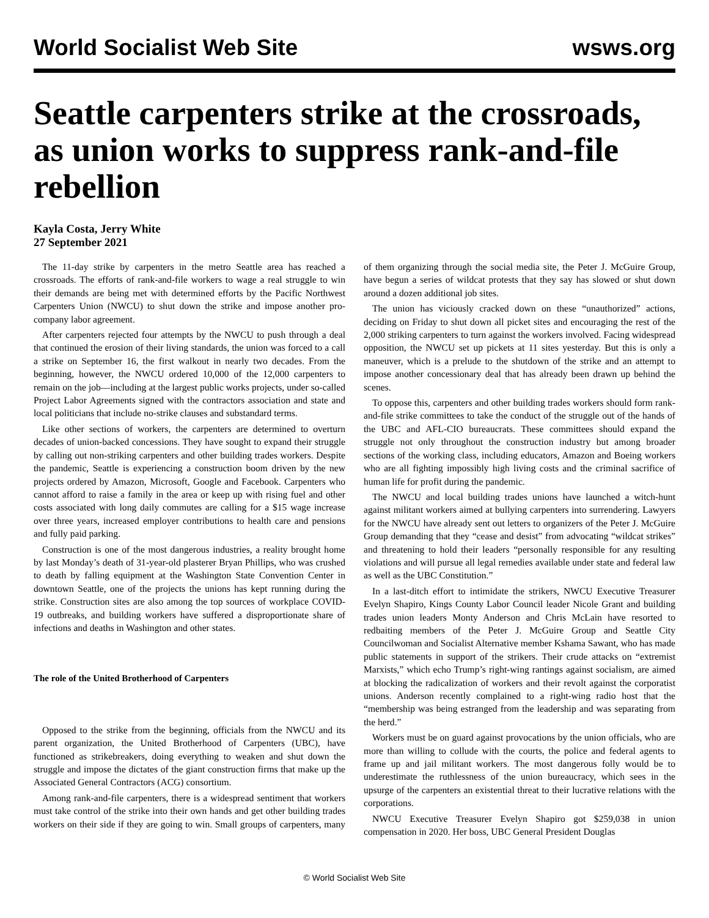World Socialist Web Site wsws.org
Seattle carpenters strike at the crossroads, as union works to suppress rank-and-file rebellion
Kayla Costa, Jerry White
27 September 2021
The 11-day strike by carpenters in the metro Seattle area has reached a crossroads. The efforts of rank-and-file workers to wage a real struggle to win their demands are being met with determined efforts by the Pacific Northwest Carpenters Union (NWCU) to shut down the strike and impose another pro-company labor agreement.
After carpenters rejected four attempts by the NWCU to push through a deal that continued the erosion of their living standards, the union was forced to a call a strike on September 16, the first walkout in nearly two decades. From the beginning, however, the NWCU ordered 10,000 of the 12,000 carpenters to remain on the job—including at the largest public works projects, under so-called Project Labor Agreements signed with the contractors association and state and local politicians that include no-strike clauses and substandard terms.
Like other sections of workers, the carpenters are determined to overturn decades of union-backed concessions. They have sought to expand their struggle by calling out non-striking carpenters and other building trades workers. Despite the pandemic, Seattle is experiencing a construction boom driven by the new projects ordered by Amazon, Microsoft, Google and Facebook. Carpenters who cannot afford to raise a family in the area or keep up with rising fuel and other costs associated with long daily commutes are calling for a $15 wage increase over three years, increased employer contributions to health care and pensions and fully paid parking.
Construction is one of the most dangerous industries, a reality brought home by last Monday’s death of 31-year-old plasterer Bryan Phillips, who was crushed to death by falling equipment at the Washington State Convention Center in downtown Seattle, one of the projects the unions has kept running during the strike. Construction sites are also among the top sources of workplace COVID-19 outbreaks, and building workers have suffered a disproportionate share of infections and deaths in Washington and other states.
The role of the United Brotherhood of Carpenters
Opposed to the strike from the beginning, officials from the NWCU and its parent organization, the United Brotherhood of Carpenters (UBC), have functioned as strikebreakers, doing everything to weaken and shut down the struggle and impose the dictates of the giant construction firms that make up the Associated General Contractors (ACG) consortium.
Among rank-and-file carpenters, there is a widespread sentiment that workers must take control of the strike into their own hands and get other building trades workers on their side if they are going to win. Small groups of carpenters, many of them organizing through the social media site, the Peter J. McGuire Group, have begun a series of wildcat protests that they say has slowed or shut down around a dozen additional job sites.
The union has viciously cracked down on these “unauthorized” actions, deciding on Friday to shut down all picket sites and encouraging the rest of the 2,000 striking carpenters to turn against the workers involved. Facing widespread opposition, the NWCU set up pickets at 11 sites yesterday. But this is only a maneuver, which is a prelude to the shutdown of the strike and an attempt to impose another concessionary deal that has already been drawn up behind the scenes.
To oppose this, carpenters and other building trades workers should form rank-and-file strike committees to take the conduct of the struggle out of the hands of the UBC and AFL-CIO bureaucrats. These committees should expand the struggle not only throughout the construction industry but among broader sections of the working class, including educators, Amazon and Boeing workers who are all fighting impossibly high living costs and the criminal sacrifice of human life for profit during the pandemic.
The NWCU and local building trades unions have launched a witch-hunt against militant workers aimed at bullying carpenters into surrendering. Lawyers for the NWCU have already sent out letters to organizers of the Peter J. McGuire Group demanding that they “cease and desist” from advocating “wildcat strikes” and threatening to hold their leaders “personally responsible for any resulting violations and will pursue all legal remedies available under state and federal law as well as the UBC Constitution.”
In a last-ditch effort to intimidate the strikers, NWCU Executive Treasurer Evelyn Shapiro, Kings County Labor Council leader Nicole Grant and building trades union leaders Monty Anderson and Chris McLain have resorted to redbaiting members of the Peter J. McGuire Group and Seattle City Councilwoman and Socialist Alternative member Kshama Sawant, who has made public statements in support of the strikers. Their crude attacks on “extremist Marxists,” which echo Trump’s right-wing rantings against socialism, are aimed at blocking the radicalization of workers and their revolt against the corporatist unions. Anderson recently complained to a right-wing radio host that the “membership was being estranged from the leadership and was separating from the herd.”
Workers must be on guard against provocations by the union officials, who are more than willing to collude with the courts, the police and federal agents to frame up and jail militant workers. The most dangerous folly would be to underestimate the ruthlessness of the union bureaucracy, which sees in the upsurge of the carpenters an existential threat to their lucrative relations with the corporations.
NWCU Executive Treasurer Evelyn Shapiro got $259,038 in union compensation in 2020. Her boss, UBC General President Douglas
© World Socialist Web Site